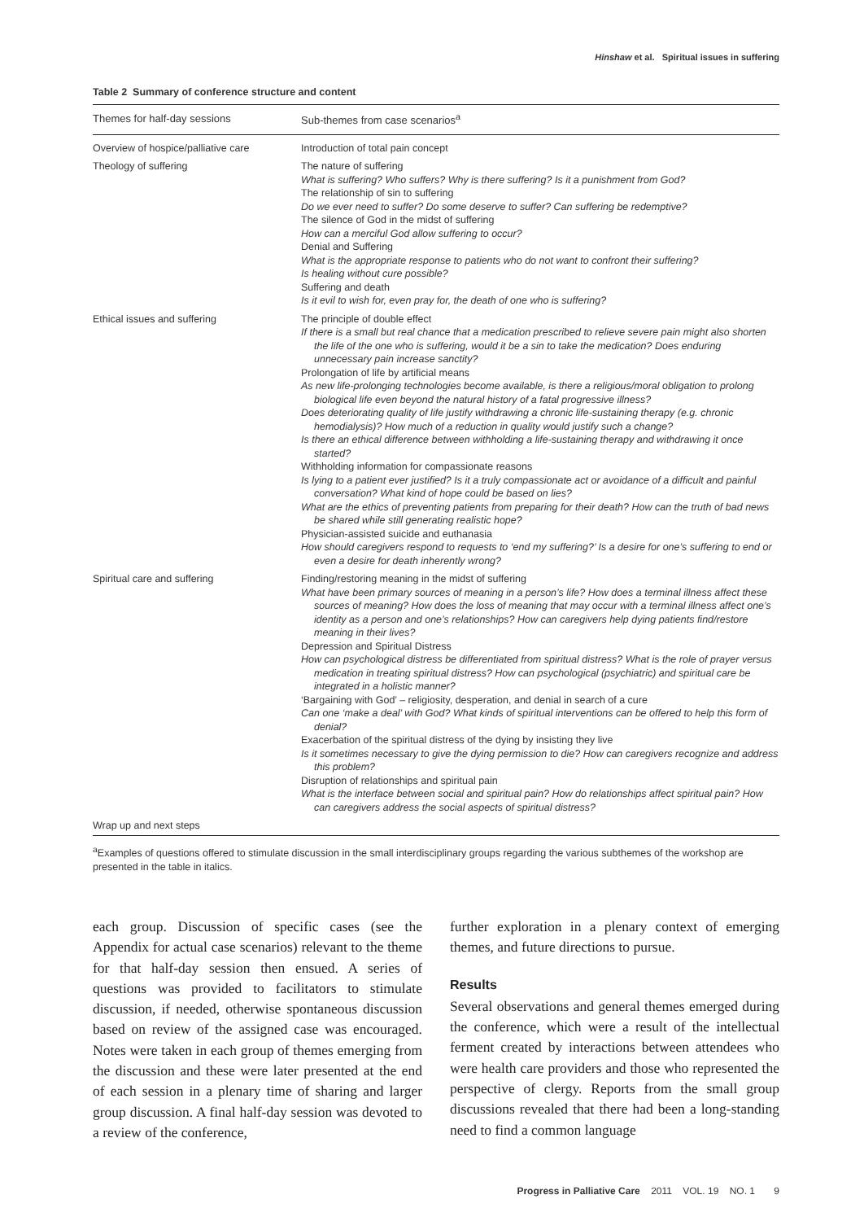Hinshaw et al. Spiritual issues in suffering
Table 2 Summary of conference structure and content
| Themes for half-day sessions | Sub-themes from case scenarios<sup>a</sup> |
| --- | --- |
| Overview of hospice/palliative care | Introduction of total pain concept |
| Theology of suffering | The nature of suffering What is suffering? Who suffers? Why is there suffering? Is it a punishment from God? The relationship of sin to suffering Do we ever need to suffer? Do some deserve to suffer? Can suffering be redemptive? The silence of God in the midst of suffering How can a merciful God allow suffering to occur? Denial and Suffering What is the appropriate response to patients who do not want to confront their suffering? Is healing without cure possible? Suffering and death Is it evil to wish for, even pray for, the death of one who is suffering? |
| Ethical issues and suffering | The principle of double effect If there is a small but real chance that a medication prescribed to relieve severe pain might also shorten the life of the one who is suffering, would it be a sin to take the medication? Does enduring unnecessary pain increase sanctity? Prolongation of life by artificial means As new life-prolonging technologies become available, is there a religious/moral obligation to prolong biological life even beyond the natural history of a fatal progressive illness? Does deteriorating quality of life justify withdrawing a chronic life-sustaining therapy (e.g. chronic hemodialysis)? How much of a reduction in quality would justify such a change? Is there an ethical difference between withholding a life-sustaining therapy and withdrawing it once started? Withholding information for compassionate reasons Is lying to a patient ever justified? Is it a truly compassionate act or avoidance of a difficult and painful conversation? What kind of hope could be based on lies? What are the ethics of preventing patients from preparing for their death? How can the truth of bad news be shared while still generating realistic hope? Physician-assisted suicide and euthanasia How should caregivers respond to requests to ‘end my suffering?’ Is a desire for one’s suffering to end or even a desire for death inherently wrong? |
| Spiritual care and suffering | Finding/restoring meaning in the midst of suffering What have been primary sources of meaning in a person’s life? How does a terminal illness affect these sources of meaning? How does the loss of meaning that may occur with a terminal illness affect one’s identity as a person and one’s relationships? How can caregivers help dying patients find/restore meaning in their lives? Depression and Spiritual Distress How can psychological distress be differentiated from spiritual distress? What is the role of prayer versus medication in treating spiritual distress? How can psychological (psychiatric) and spiritual care be integrated in a holistic manner? ‘Bargaining with God’ – religiosity, desperation, and denial in search of a cure Can one ‘make a deal’ with God? What kinds of spiritual interventions can be offered to help this form of denial? Exacerbation of the spiritual distress of the dying by insisting they live Is it sometimes necessary to give the dying permission to die? How can caregivers recognize and address this problem? Disruption of relationships and spiritual pain What is the interface between social and spiritual pain? How do relationships affect spiritual pain? How can caregivers address the social aspects of spiritual distress? |
| Wrap up and next steps | |
<sup>a</sup> Examples of questions offered to stimulate discussion in the small interdisciplinary groups regarding the various subthemes of the workshop are presented in the table in italics.
each group. Discussion of specific cases (see the Appendix for actual case scenarios) relevant to the theme for that half-day session then ensued. A series of questions was provided to facilitators to stimulate discussion, if needed, otherwise spontaneous discussion based on review of the assigned case was encouraged. Notes were taken in each group of themes emerging from the discussion and these were later presented at the end of each session in a plenary time of sharing and larger group discussion. A final half-day session was devoted to a review of the conference,
further exploration in a plenary context of emerging themes, and future directions to pursue.
Results
Several observations and general themes emerged during the conference, which were a result of the intellectual ferment created by interactions between attendees who were health care providers and those who represented the perspective of clergy. Reports from the small group discussions revealed that there had been a long-standing need to find a common language
Progress in Palliative Care 2011 VOL. 19 NO. 1 9